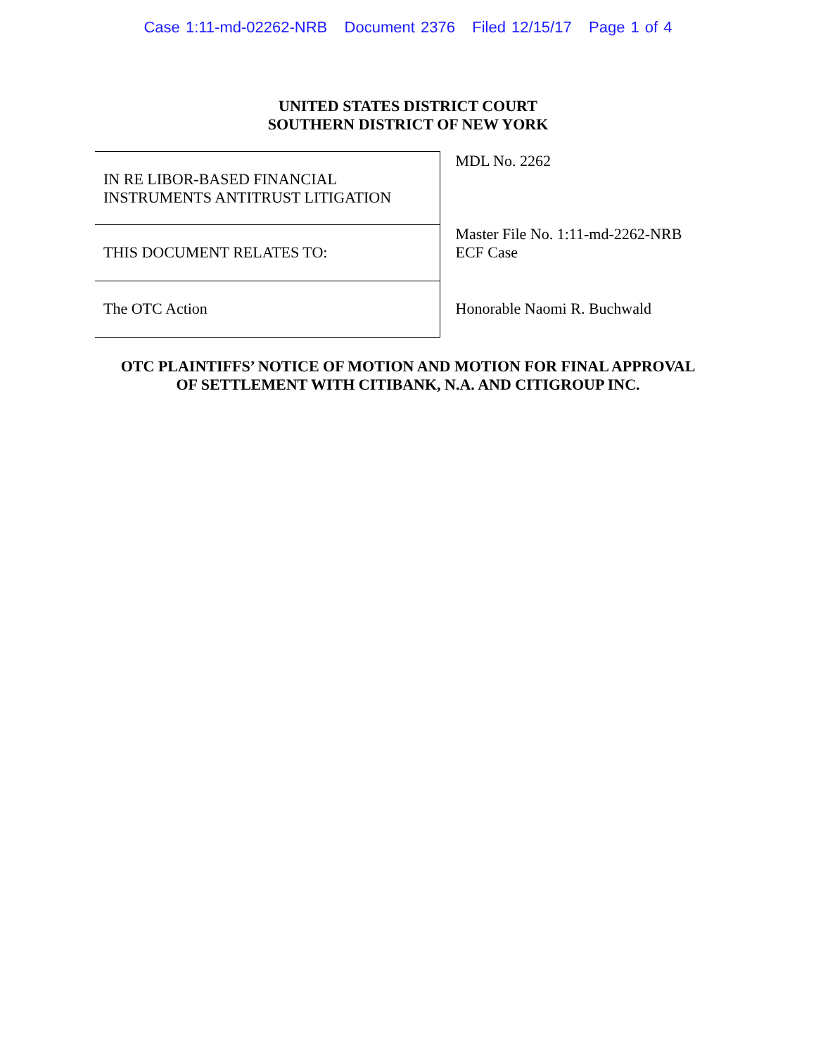Case 1:11-md-02262-NRB Document 2376 Filed 12/15/17 Page 1 of 4
UNITED STATES DISTRICT COURT
SOUTHERN DISTRICT OF NEW YORK
| IN RE LIBOR-BASED FINANCIAL INSTRUMENTS ANTITRUST LITIGATION | MDL No. 2262 |
| THIS DOCUMENT RELATES TO: | Master File No. 1:11-md-2262-NRB ECF Case |
| The OTC Action | Honorable Naomi R. Buchwald |
OTC PLAINTIFFS’ NOTICE OF MOTION AND MOTION FOR FINAL APPROVAL
OF SETTLEMENT WITH CITIBANK, N.A. AND CITIGROUP INC.